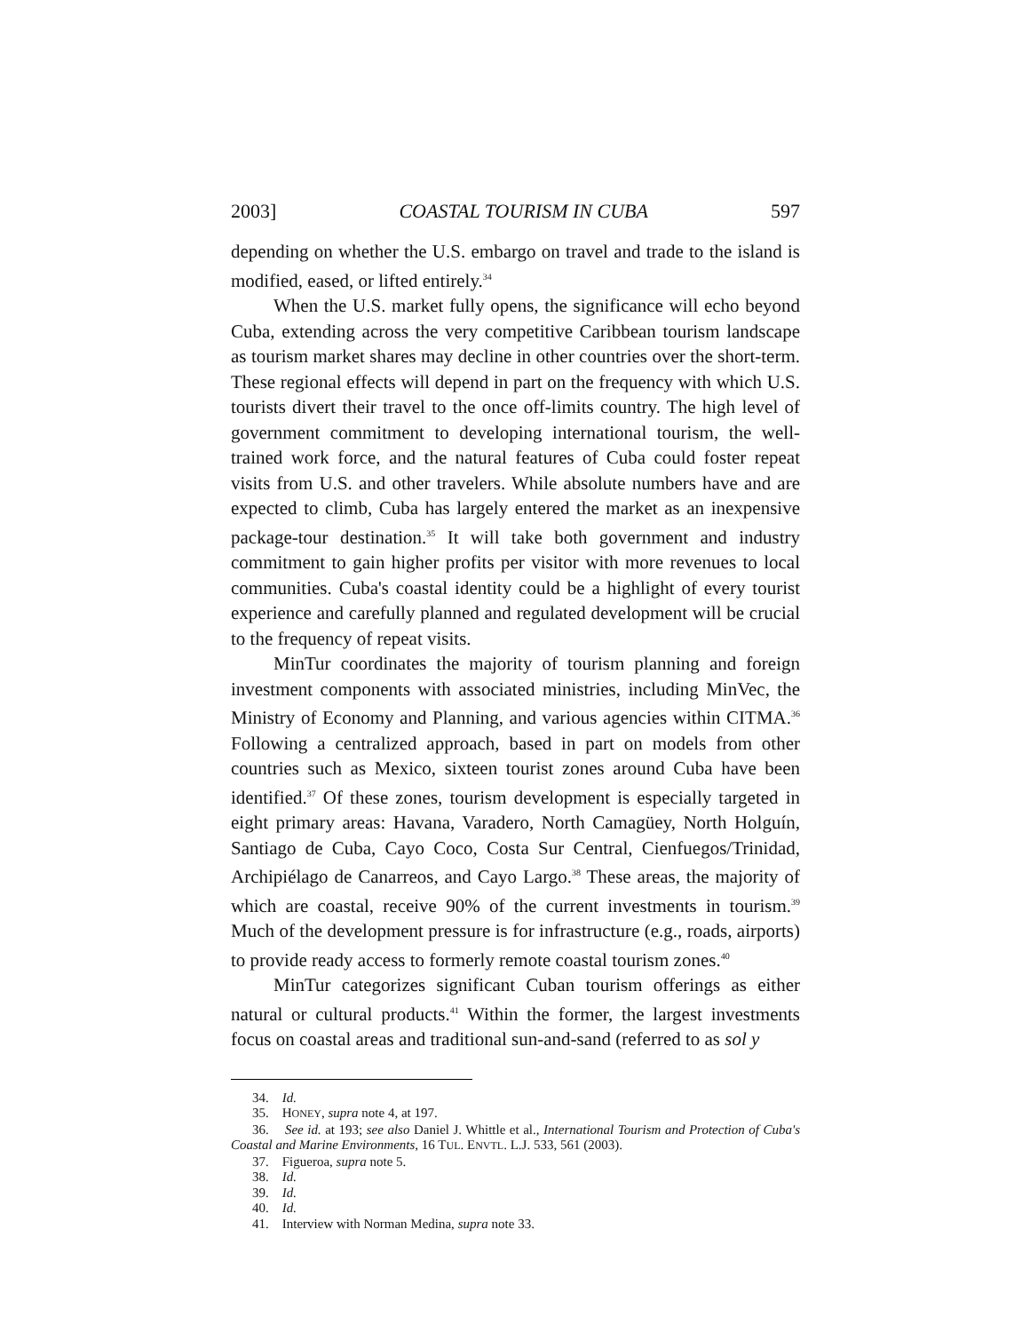2003] COASTAL TOURISM IN CUBA 597
depending on whether the U.S. embargo on travel and trade to the island is modified, eased, or lifted entirely.<sup>34</sup>
When the U.S. market fully opens, the significance will echo beyond Cuba, extending across the very competitive Caribbean tourism landscape as tourism market shares may decline in other countries over the short-term. These regional effects will depend in part on the frequency with which U.S. tourists divert their travel to the once off-limits country. The high level of government commitment to developing international tourism, the well-trained work force, and the natural features of Cuba could foster repeat visits from U.S. and other travelers. While absolute numbers have and are expected to climb, Cuba has largely entered the market as an inexpensive package-tour destination.<sup>35</sup> It will take both government and industry commitment to gain higher profits per visitor with more revenues to local communities. Cuba's coastal identity could be a highlight of every tourist experience and carefully planned and regulated development will be crucial to the frequency of repeat visits.
MinTur coordinates the majority of tourism planning and foreign investment components with associated ministries, including MinVec, the Ministry of Economy and Planning, and various agencies within CITMA.<sup>36</sup> Following a centralized approach, based in part on models from other countries such as Mexico, sixteen tourist zones around Cuba have been identified.<sup>37</sup> Of these zones, tourism development is especially targeted in eight primary areas: Havana, Varadero, North Camagüey, North Holguín, Santiago de Cuba, Cayo Coco, Costa Sur Central, Cienfuegos/Trinidad, Archipiélago de Canarreos, and Cayo Largo.<sup>38</sup> These areas, the majority of which are coastal, receive 90% of the current investments in tourism.<sup>39</sup> Much of the development pressure is for infrastructure (e.g., roads, airports) to provide ready access to formerly remote coastal tourism zones.<sup>40</sup>
MinTur categorizes significant Cuban tourism offerings as either natural or cultural products.<sup>41</sup> Within the former, the largest investments focus on coastal areas and traditional sun-and-sand (referred to as sol y
34. Id.
35. HONEY, supra note 4, at 197.
36. See id. at 193; see also Daniel J. Whittle et al., International Tourism and Protection of Cuba's Coastal and Marine Environments, 16 TUL. ENVTL. L.J. 533, 561 (2003).
37. Figueroa, supra note 5.
38. Id.
39. Id.
40. Id.
41. Interview with Norman Medina, supra note 33.